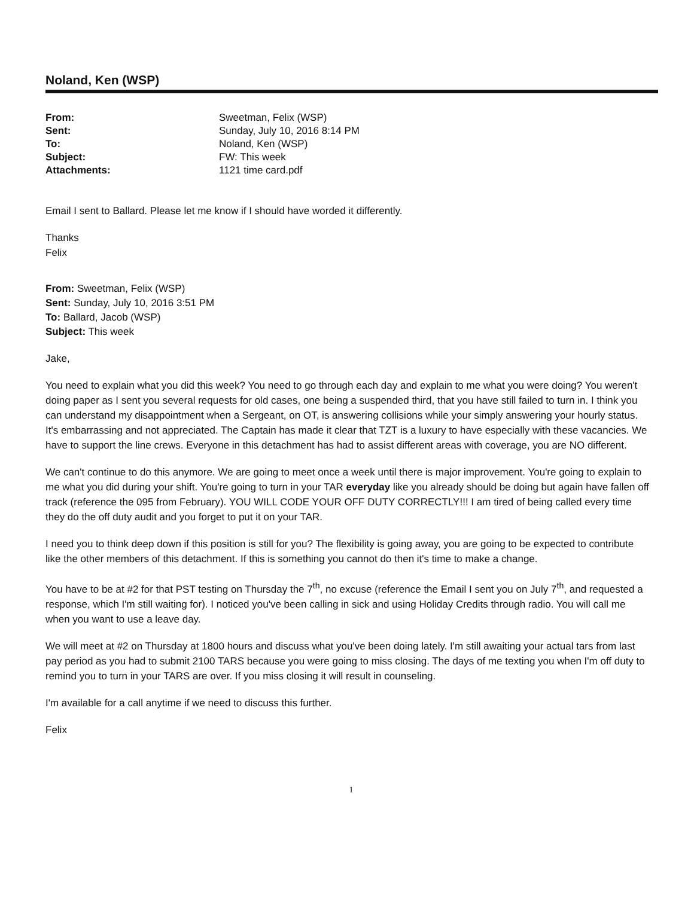Noland, Ken (WSP)
| From: | Sweetman, Felix (WSP) |
| Sent: | Sunday, July 10, 2016 8:14 PM |
| To: | Noland, Ken (WSP) |
| Subject: | FW: This week |
| Attachments: | 1121 time card.pdf |
Email I sent to Ballard. Please let me know if I should have worded it differently.
Thanks
Felix
From: Sweetman, Felix (WSP)
Sent: Sunday, July 10, 2016 3:51 PM
To: Ballard, Jacob (WSP)
Subject: This week
Jake,
You need to explain what you did this week? You need to go through each day and explain to me what you were doing? You weren't doing paper as I sent you several requests for old cases, one being a suspended third, that you have still failed to turn in. I think you can understand my disappointment when a Sergeant, on OT, is answering collisions while your simply answering your hourly status. It's embarrassing and not appreciated. The Captain has made it clear that TZT is a luxury to have especially with these vacancies. We have to support the line crews. Everyone in this detachment has had to assist different areas with coverage, you are NO different.
We can't continue to do this anymore. We are going to meet once a week until there is major improvement. You're going to explain to me what you did during your shift. You're going to turn in your TAR everyday like you already should be doing but again have fallen off track (reference the 095 from February). YOU WILL CODE YOUR OFF DUTY CORRECTLY!!! I am tired of being called every time they do the off duty audit and you forget to put it on your TAR.
I need you to think deep down if this position is still for you? The flexibility is going away, you are going to be expected to contribute like the other members of this detachment. If this is something you cannot do then it's time to make a change.
You have to be at #2 for that PST testing on Thursday the 7<sup>th</sup>, no excuse (reference the Email I sent you on July 7<sup>th</sup>, and requested a response, which I'm still waiting for). I noticed you've been calling in sick and using Holiday Credits through radio. You will call me when you want to use a leave day.
We will meet at #2 on Thursday at 1800 hours and discuss what you've been doing lately. I'm still awaiting your actual tars from last pay period as you had to submit 2100 TARS because you were going to miss closing. The days of me texting you when I'm off duty to remind you to turn in your TARS are over. If you miss closing it will result in counseling.
I'm available for a call anytime if we need to discuss this further.
Felix
1